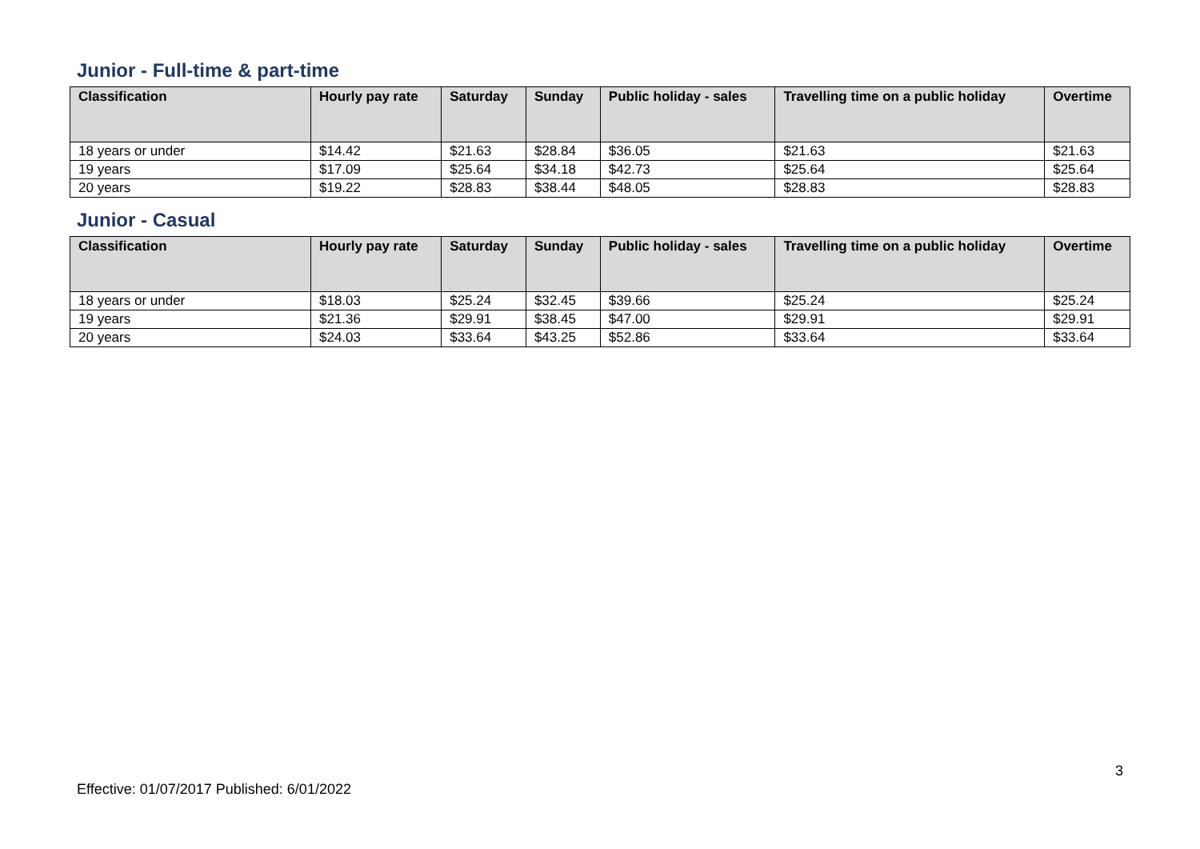Junior - Full-time & part-time
| Classification | Hourly pay rate | Saturday | Sunday | Public holiday - sales | Travelling time on a public holiday | Overtime |
| --- | --- | --- | --- | --- | --- | --- |
| 18 years or under | $14.42 | $21.63 | $28.84 | $36.05 | $21.63 | $21.63 |
| 19 years | $17.09 | $25.64 | $34.18 | $42.73 | $25.64 | $25.64 |
| 20 years | $19.22 | $28.83 | $38.44 | $48.05 | $28.83 | $28.83 |
Junior - Casual
| Classification | Hourly pay rate | Saturday | Sunday | Public holiday - sales | Travelling time on a public holiday | Overtime |
| --- | --- | --- | --- | --- | --- | --- |
| 18 years or under | $18.03 | $25.24 | $32.45 | $39.66 | $25.24 | $25.24 |
| 19 years | $21.36 | $29.91 | $38.45 | $47.00 | $29.91 | $29.91 |
| 20 years | $24.03 | $33.64 | $43.25 | $52.86 | $33.64 | $33.64 |
3
Effective: 01/07/2017 Published: 6/01/2022